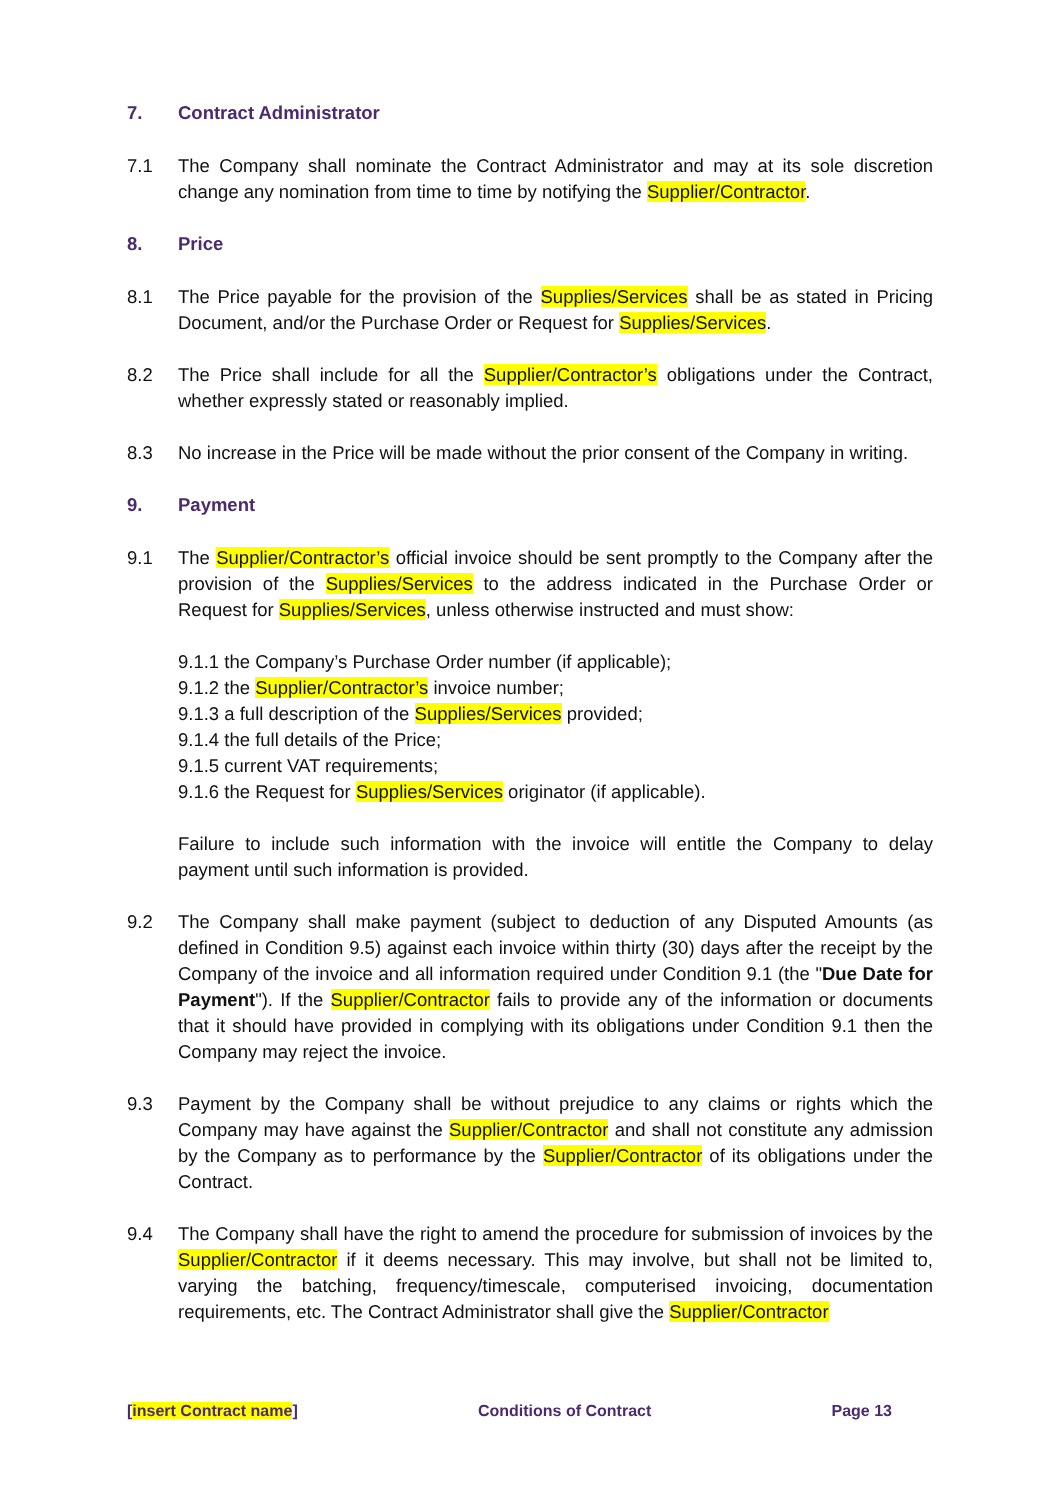7. Contract Administrator
7.1 The Company shall nominate the Contract Administrator and may at its sole discretion change any nomination from time to time by notifying the Supplier/Contractor.
8. Price
8.1 The Price payable for the provision of the Supplies/Services shall be as stated in Pricing Document, and/or the Purchase Order or Request for Supplies/Services.
8.2 The Price shall include for all the Supplier/Contractor’s obligations under the Contract, whether expressly stated or reasonably implied.
8.3 No increase in the Price will be made without the prior consent of the Company in writing.
9. Payment
9.1 The Supplier/Contractor’s official invoice should be sent promptly to the Company after the provision of the Supplies/Services to the address indicated in the Purchase Order or Request for Supplies/Services, unless otherwise instructed and must show:
9.1.1 the Company’s Purchase Order number (if applicable);
9.1.2 the Supplier/Contractor’s invoice number;
9.1.3 a full description of the Supplies/Services provided;
9.1.4 the full details of the Price;
9.1.5 current VAT requirements;
9.1.6 the Request for Supplies/Services originator (if applicable).
Failure to include such information with the invoice will entitle the Company to delay payment until such information is provided.
9.2 The Company shall make payment (subject to deduction of any Disputed Amounts (as defined in Condition 9.5) against each invoice within thirty (30) days after the receipt by the Company of the invoice and all information required under Condition 9.1 (the "Due Date for Payment"). If the Supplier/Contractor fails to provide any of the information or documents that it should have provided in complying with its obligations under Condition 9.1 then the Company may reject the invoice.
9.3 Payment by the Company shall be without prejudice to any claims or rights which the Company may have against the Supplier/Contractor and shall not constitute any admission by the Company as to performance by the Supplier/Contractor of its obligations under the Contract.
9.4 The Company shall have the right to amend the procedure for submission of invoices by the Supplier/Contractor if it deems necessary. This may involve, but shall not be limited to, varying the batching, frequency/timescale, computerised invoicing, documentation requirements, etc. The Contract Administrator shall give the Supplier/Contractor
[insert Contract name] Conditions of Contract Page 13